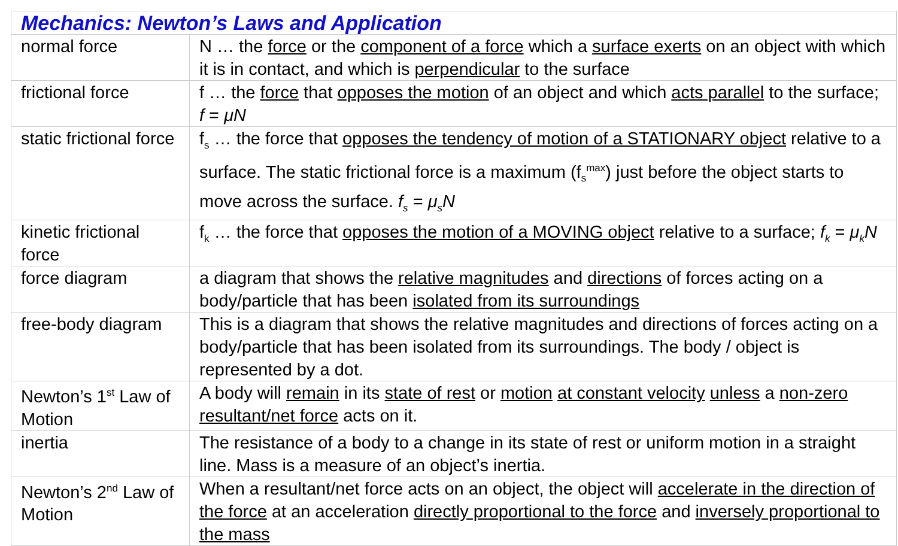| Mechanics: Newton’s Laws and Application | |
| --- | --- |
| normal force | N … the force or the component of a force which a surface exerts on an object with which it is in contact, and which is perpendicular to the surface |
| frictional force | f … the force that opposes the motion of an object and which acts parallel to the surface; f = μN |
| static frictional force | f<sub>s</sub> … the force that opposes the tendency of motion of a STATIONARY object relative to a surface. The static frictional force is a maximum (f<sub>s</sub><sup>max</sup>) just before the object starts to move across the surface. f<sub>s</sub> = μ<sub>s</sub>N |
| kinetic frictional force | f<sub>k</sub> … the force that opposes the motion of a MOVING object relative to a surface; f<sub>k</sub> = μ<sub>k</sub>N |
| force diagram | a diagram that shows the relative magnitudes and directions of forces acting on a body/particle that has been isolated from its surroundings |
| free-body diagram | This is a diagram that shows the relative magnitudes and directions of forces acting on a body/particle that has been isolated from its surroundings. The body / object is represented by a dot. |
| Newton’s 1<sup>st</sup> Law of Motion | A body will remain in its state of rest or motion at constant velocity unless a non-zero resultant/net force acts on it. |
| inertia | The resistance of a body to a change in its state of rest or uniform motion in a straight line. Mass is a measure of an object’s inertia. |
| Newton’s 2<sup>nd</sup> Law of Motion | When a resultant/net force acts on an object, the object will accelerate in the direction of the force at an acceleration directly proportional to the force and inversely proportional to the mass |